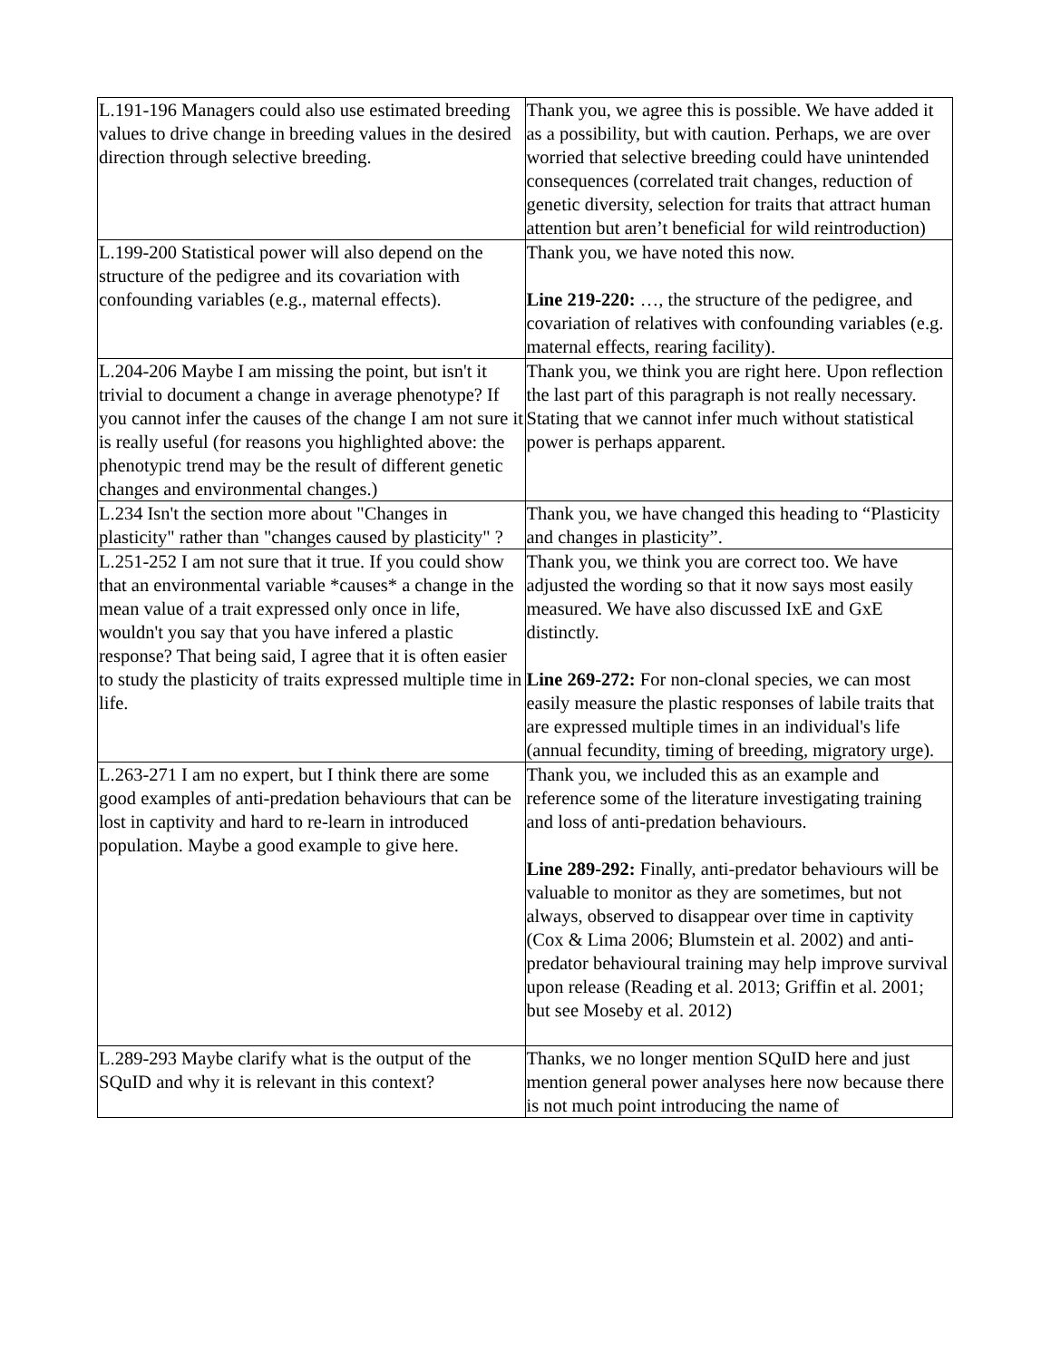| L.191-196 Managers could also use estimated breeding values to drive change in breeding values in the desired direction through selective breeding. | Thank you, we agree this is possible. We have added it as a possibility, but with caution. Perhaps, we are over worried that selective breeding could have unintended consequences (correlated trait changes, reduction of genetic diversity, selection for traits that attract human attention but aren’t beneficial for wild reintroduction) |
| L.199-200 Statistical power will also depend on the structure of the pedigree and its covariation with confounding variables (e.g., maternal effects). | Thank you, we have noted this now. Line 219-220: …, the structure of the pedigree, and covariation of relatives with confounding variables (e.g. maternal effects, rearing facility). |
| L.204-206 Maybe I am missing the point, but isn't it trivial to document a change in average phenotype? If you cannot infer the causes of the change I am not sure it is really useful (for reasons you highlighted above: the phenotypic trend may be the result of different genetic changes and environmental changes.) | Thank you, we think you are right here. Upon reflection the last part of this paragraph is not really necessary. Stating that we cannot infer much without statistical power is perhaps apparent. |
| L.234 Isn't the section more about "Changes in plasticity" rather than "changes caused by plasticity" ? | Thank you, we have changed this heading to “Plasticity and changes in plasticity”. |
| L.251-252 I am not sure that it true. If you could show that an environmental variable *causes* a change in the mean value of a trait expressed only once in life, wouldn't you say that you have infered a plastic response? That being said, I agree that it is often easier to study the plasticity of traits expressed multiple time in life. | Thank you, we think you are correct too. We have adjusted the wording so that it now says most easily measured. We have also discussed IxE and GxE distinctly. Line 269-272: For non-clonal species, we can most easily measure the plastic responses of labile traits that are expressed multiple times in an individual's life (annual fecundity, timing of breeding, migratory urge). |
| L.263-271 I am no expert, but I think there are some good examples of anti-predation behaviours that can be lost in captivity and hard to re-learn in introduced population. Maybe a good example to give here. | Thank you, we included this as an example and reference some of the literature investigating training and loss of anti-predation behaviours. Line 289-292: Finally, anti-predator behaviours will be valuable to monitor as they are sometimes, but not always, observed to disappear over time in captivity (Cox & Lima 2006; Blumstein et al. 2002) and anti-predator behavioural training may help improve survival upon release (Reading et al. 2013; Griffin et al. 2001; but see Moseby et al. 2012) |
| L.289-293 Maybe clarify what is the output of the SQuID and why it is relevant in this context? | Thanks, we no longer mention SQuID here and just mention general power analyses here now because there is not much point introducing the name of |